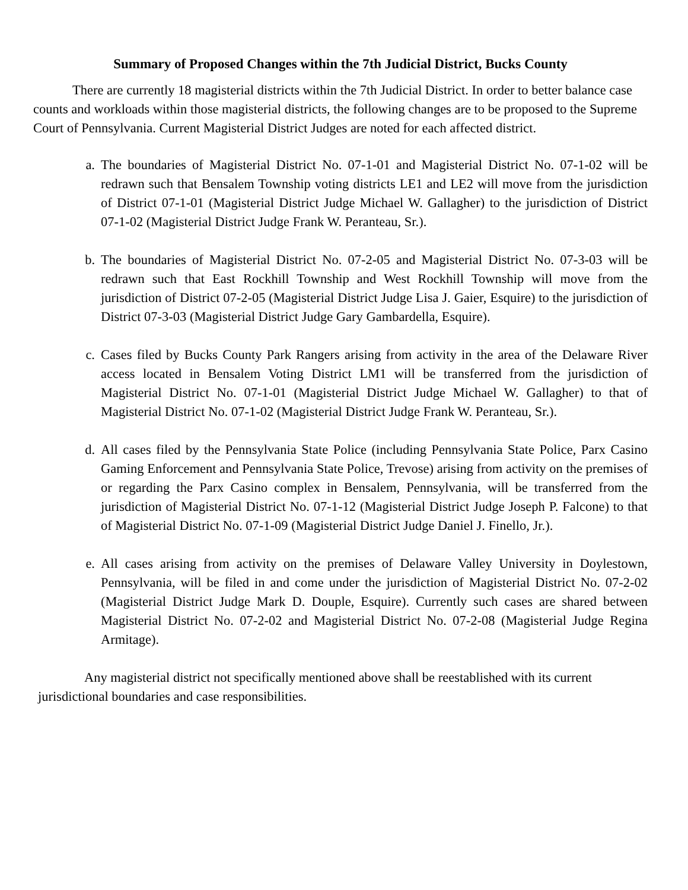Summary of Proposed Changes within the 7th Judicial District, Bucks County
There are currently 18 magisterial districts within the 7th Judicial District. In order to better balance case counts and workloads within those magisterial districts, the following changes are to be proposed to the Supreme Court of Pennsylvania. Current Magisterial District Judges are noted for each affected district.
a. The boundaries of Magisterial District No. 07-1-01 and Magisterial District No. 07-1-02 will be redrawn such that Bensalem Township voting districts LE1 and LE2 will move from the jurisdiction of District 07-1-01 (Magisterial District Judge Michael W. Gallagher) to the jurisdiction of District 07-1-02 (Magisterial District Judge Frank W. Peranteau, Sr.).
b. The boundaries of Magisterial District No. 07-2-05 and Magisterial District No. 07-3-03 will be redrawn such that East Rockhill Township and West Rockhill Township will move from the jurisdiction of District 07-2-05 (Magisterial District Judge Lisa J. Gaier, Esquire) to the jurisdiction of District 07-3-03 (Magisterial District Judge Gary Gambardella, Esquire).
c. Cases filed by Bucks County Park Rangers arising from activity in the area of the Delaware River access located in Bensalem Voting District LM1 will be transferred from the jurisdiction of Magisterial District No. 07-1-01 (Magisterial District Judge Michael W. Gallagher) to that of Magisterial District No. 07-1-02 (Magisterial District Judge Frank W. Peranteau, Sr.).
d. All cases filed by the Pennsylvania State Police (including Pennsylvania State Police, Parx Casino Gaming Enforcement and Pennsylvania State Police, Trevose) arising from activity on the premises of or regarding the Parx Casino complex in Bensalem, Pennsylvania, will be transferred from the jurisdiction of Magisterial District No. 07-1-12 (Magisterial District Judge Joseph P. Falcone) to that of Magisterial District No. 07-1-09 (Magisterial District Judge Daniel J. Finello, Jr.).
e. All cases arising from activity on the premises of Delaware Valley University in Doylestown, Pennsylvania, will be filed in and come under the jurisdiction of Magisterial District No. 07-2-02 (Magisterial District Judge Mark D. Douple, Esquire). Currently such cases are shared between Magisterial District No. 07-2-02 and Magisterial District No. 07-2-08 (Magisterial Judge Regina Armitage).
Any magisterial district not specifically mentioned above shall be reestablished with its current jurisdictional boundaries and case responsibilities.